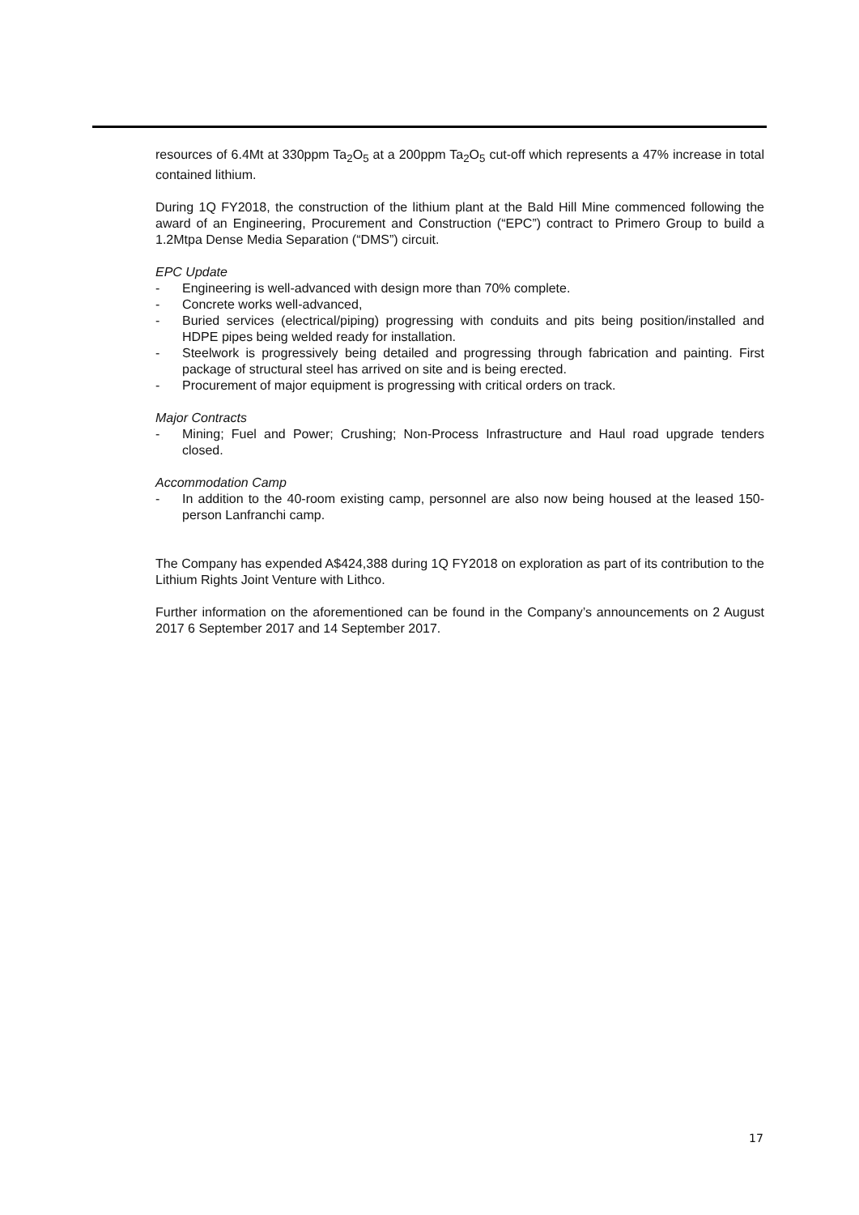resources of 6.4Mt at 330ppm Ta<sub>2</sub>O<sub>5</sub> at a 200ppm Ta<sub>2</sub>O<sub>5</sub> cut-off which represents a 47% increase in total contained lithium.
During 1Q FY2018, the construction of the lithium plant at the Bald Hill Mine commenced following the award of an Engineering, Procurement and Construction (“EPC”) contract to Primero Group to build a 1.2Mtpa Dense Media Separation (“DMS”) circuit.
EPC Update
- Engineering is well-advanced with design more than 70% complete.
- Concrete works well-advanced,
- Buried services (electrical/piping) progressing with conduits and pits being position/installed and HDPE pipes being welded ready for installation.
- Steelwork is progressively being detailed and progressing through fabrication and painting. First package of structural steel has arrived on site and is being erected.
- Procurement of major equipment is progressing with critical orders on track.
Major Contracts
- Mining; Fuel and Power; Crushing; Non-Process Infrastructure and Haul road upgrade tenders closed.
Accommodation Camp
- In addition to the 40-room existing camp, personnel are also now being housed at the leased 150-person Lanfranchi camp.
The Company has expended A$424,388 during 1Q FY2018 on exploration as part of its contribution to the Lithium Rights Joint Venture with Lithco.
Further information on the aforementioned can be found in the Company’s announcements on 2 August 2017 6 September 2017 and 14 September 2017.
17